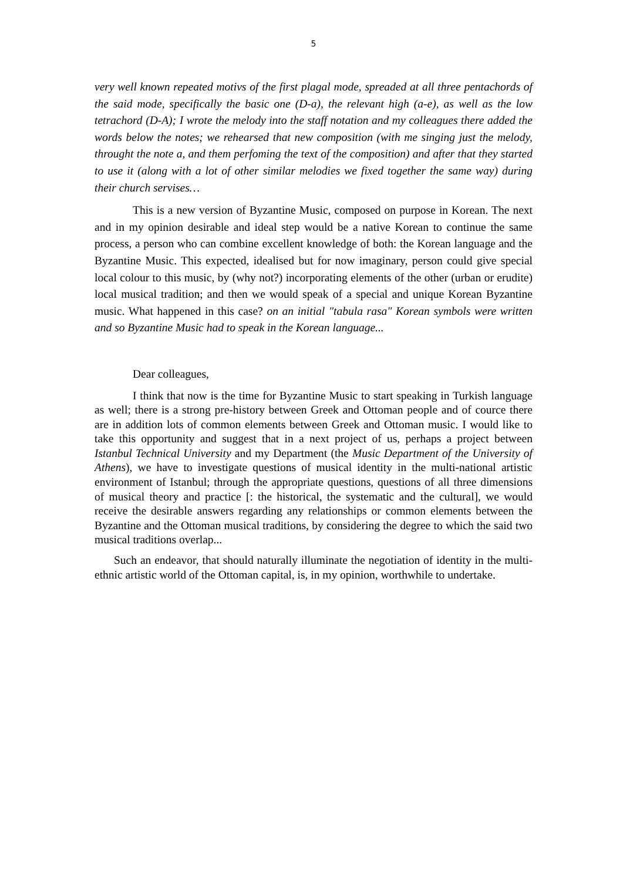5
very well known repeated motivs of the first plagal mode, spreaded at all three pentachords of the said mode, specifically the basic one (D-a), the relevant high (a-e), as well as the low tetrachord (D-A); I wrote the melody into the staff notation and my colleagues there added the words below the notes; we rehearsed that new composition (with me singing just the melody, throught the note a, and them perfoming the text of the composition) and after that they started to use it (along with a lot of other similar melodies we fixed together the same way) during their church servises…
This is a new version of Byzantine Music, composed on purpose in Korean. The next and in my opinion desirable and ideal step would be a native Korean to continue the same process, a person who can combine excellent knowledge of both: the Korean language and the Byzantine Music. This expected, idealised but for now imaginary, person could give special local colour to this music, by (why not?) incorporating elements of the other (urban or erudite) local musical tradition; and then we would speak of a special and unique Korean Byzantine music. What happened in this case? on an initial "tabula rasa" Korean symbols were written and so Byzantine Music had to speak in the Korean language...
Dear colleagues,
I think that now is the time for Byzantine Music to start speaking in Turkish language as well; there is a strong pre-history between Greek and Ottoman people and of cource there are in addition lots of common elements between Greek and Ottoman music. I would like to take this opportunity and suggest that in a next project of us, perhaps a project between Istanbul Technical University and my Department (the Music Department of the University of Athens), we have to investigate questions of musical identity in the multi-national artistic environment of Istanbul; through the appropriate questions, questions of all three dimensions of musical theory and practice [: the historical, the systematic and the cultural], we would receive the desirable answers regarding any relationships or common elements between the Byzantine and the Ottoman musical traditions, by considering the degree to which the said two musical traditions overlap...
Such an endeavor, that should naturally illuminate the negotiation of identity in the multi-ethnic artistic world of the Ottoman capital, is, in my opinion, worthwhile to undertake.